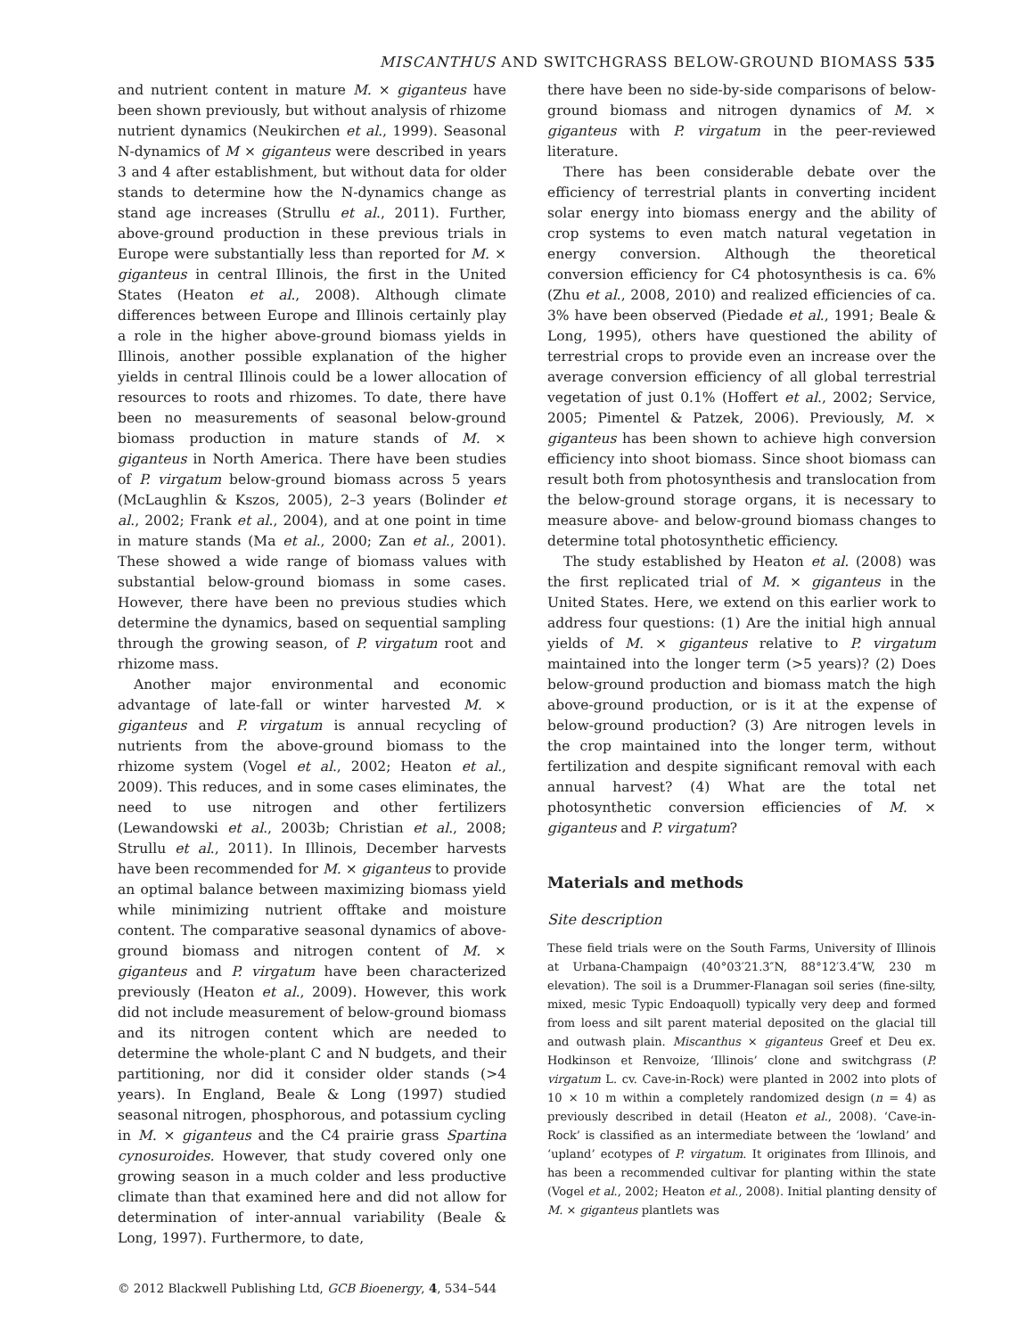MISCANTHUS AND SWITCHGRASS BELOW-GROUND BIOMASS 535
and nutrient content in mature M. × giganteus have been shown previously, but without analysis of rhizome nutrient dynamics (Neukirchen et al., 1999). Seasonal N-dynamics of M × giganteus were described in years 3 and 4 after establishment, but without data for older stands to determine how the N-dynamics change as stand age increases (Strullu et al., 2011). Further, above-ground production in these previous trials in Europe were substantially less than reported for M. × giganteus in central Illinois, the first in the United States (Heaton et al., 2008). Although climate differences between Europe and Illinois certainly play a role in the higher above-ground biomass yields in Illinois, another possible explanation of the higher yields in central Illinois could be a lower allocation of resources to roots and rhizomes. To date, there have been no measurements of seasonal below-ground biomass production in mature stands of M. × giganteus in North America. There have been studies of P. virgatum below-ground biomass across 5 years (McLaughlin & Kszos, 2005), 2–3 years (Bolinder et al., 2002; Frank et al., 2004), and at one point in time in mature stands (Ma et al., 2000; Zan et al., 2001). These showed a wide range of biomass values with substantial below-ground biomass in some cases. However, there have been no previous studies which determine the dynamics, based on sequential sampling through the growing season, of P. virgatum root and rhizome mass.
Another major environmental and economic advantage of late-fall or winter harvested M. × giganteus and P. virgatum is annual recycling of nutrients from the above-ground biomass to the rhizome system (Vogel et al., 2002; Heaton et al., 2009). This reduces, and in some cases eliminates, the need to use nitrogen and other fertilizers (Lewandowski et al., 2003b; Christian et al., 2008; Strullu et al., 2011). In Illinois, December harvests have been recommended for M. × giganteus to provide an optimal balance between maximizing biomass yield while minimizing nutrient offtake and moisture content. The comparative seasonal dynamics of above-ground biomass and nitrogen content of M. × giganteus and P. virgatum have been characterized previously (Heaton et al., 2009). However, this work did not include measurement of below-ground biomass and its nitrogen content which are needed to determine the whole-plant C and N budgets, and their partitioning, nor did it consider older stands (>4 years). In England, Beale & Long (1997) studied seasonal nitrogen, phosphorous, and potassium cycling in M. × giganteus and the C4 prairie grass Spartina cynosuroides. However, that study covered only one growing season in a much colder and less productive climate than that examined here and did not allow for determination of inter-annual variability (Beale & Long, 1997). Furthermore, to date,
there have been no side-by-side comparisons of below-ground biomass and nitrogen dynamics of M. × giganteus with P. virgatum in the peer-reviewed literature.
There has been considerable debate over the efficiency of terrestrial plants in converting incident solar energy into biomass energy and the ability of crop systems to even match natural vegetation in energy conversion. Although the theoretical conversion efficiency for C4 photosynthesis is ca. 6% (Zhu et al., 2008, 2010) and realized efficiencies of ca. 3% have been observed (Piedade et al., 1991; Beale & Long, 1995), others have questioned the ability of terrestrial crops to provide even an increase over the average conversion efficiency of all global terrestrial vegetation of just 0.1% (Hoffert et al., 2002; Service, 2005; Pimentel & Patzek, 2006). Previously, M. × giganteus has been shown to achieve high conversion efficiency into shoot biomass. Since shoot biomass can result both from photosynthesis and translocation from the below-ground storage organs, it is necessary to measure above- and below-ground biomass changes to determine total photosynthetic efficiency.
The study established by Heaton et al. (2008) was the first replicated trial of M. × giganteus in the United States. Here, we extend on this earlier work to address four questions: (1) Are the initial high annual yields of M. × giganteus relative to P. virgatum maintained into the longer term (>5 years)? (2) Does below-ground production and biomass match the high above-ground production, or is it at the expense of below-ground production? (3) Are nitrogen levels in the crop maintained into the longer term, without fertilization and despite significant removal with each annual harvest? (4) What are the total net photosynthetic conversion efficiencies of M. × giganteus and P. virgatum?
Materials and methods
Site description
These field trials were on the South Farms, University of Illinois at Urbana-Champaign (40°03′21.3″N, 88°12′3.4″W, 230 m elevation). The soil is a Drummer-Flanagan soil series (fine-silty, mixed, mesic Typic Endoaquoll) typically very deep and formed from loess and silt parent material deposited on the glacial till and outwash plain. Miscanthus × giganteus Greef et Deu ex. Hodkinson et Renvoize, ‘Illinois’ clone and switchgrass (P. virgatum L. cv. Cave-in-Rock) were planted in 2002 into plots of 10 × 10 m within a completely randomized design (n = 4) as previously described in detail (Heaton et al., 2008). ‘Cave-in-Rock’ is classified as an intermediate between the ‘lowland’ and ‘upland’ ecotypes of P. virgatum. It originates from Illinois, and has been a recommended cultivar for planting within the state (Vogel et al., 2002; Heaton et al., 2008). Initial planting density of M. × giganteus plantlets was
© 2012 Blackwell Publishing Ltd, GCB Bioenergy, 4, 534–544